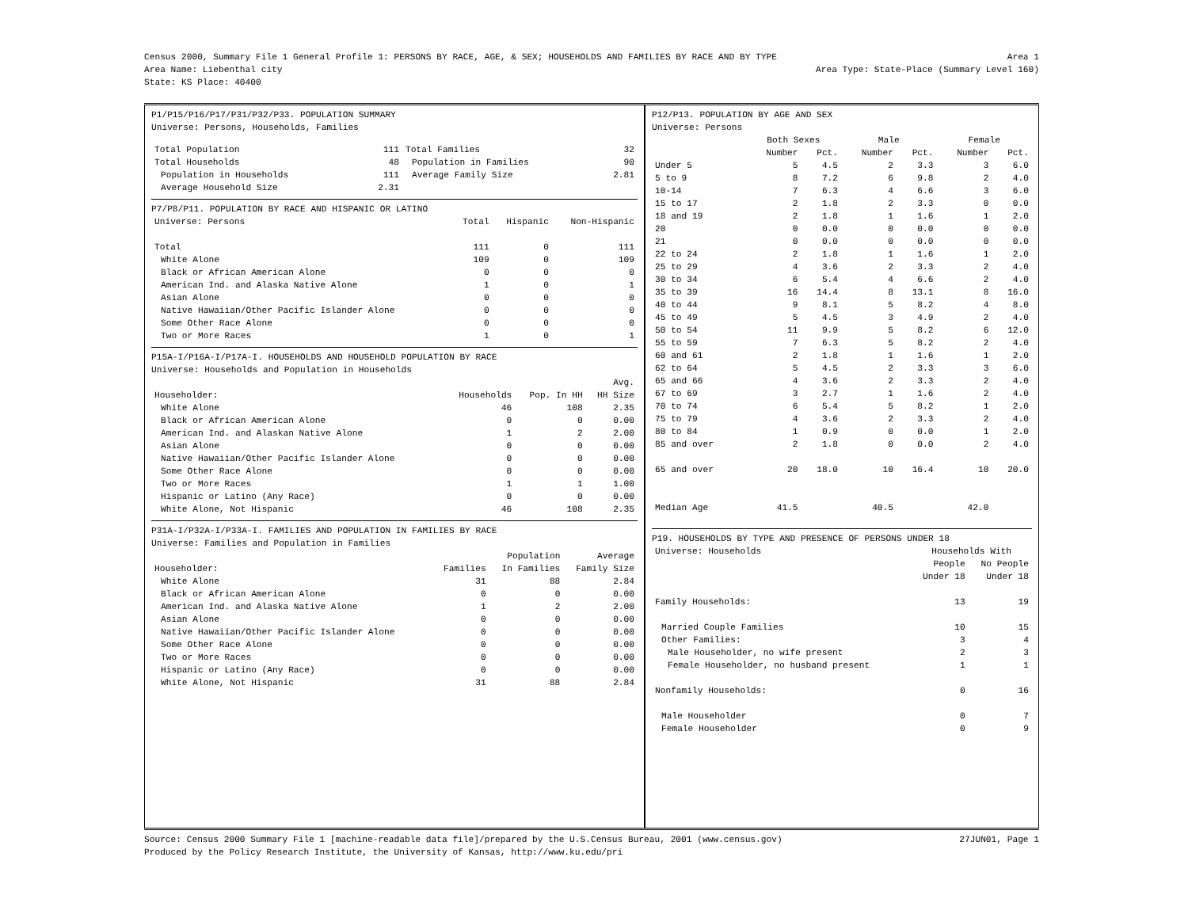Census 2000, Summary File 1 General Profile 1: PERSONS BY RACE, AGE, & SEX; HOUSEHOLDS AND FAMILIES BY RACE AND BY TYPE Area 1
Area Name: Liebenthal city Area Type: State-Place (Summary Level 160)
State: KS Place: 40400
P1/P15/P16/P17/P31/P32/P33. POPULATION SUMMARY
Universe: Persons, Households, Families
| Total Population | 111 | Total Families | 32 |
| Total Households | 48 | Population in Families | 90 |
| Population in Households | 111 | Average Family Size | 2.81 |
| Average Household Size | 2.31 | | |
P7/P8/P11. POPULATION BY RACE AND HISPANIC OR LATINO
| Universe: Persons | Total | Hispanic | Non-Hispanic |
| Total | 111 | 0 | 111 |
| White Alone | 109 | 0 | 109 |
| Black or African American Alone | 0 | 0 | 0 |
| American Ind. and Alaska Native Alone | 1 | 0 | 1 |
| Asian Alone | 0 | 0 | 0 |
| Native Hawaiian/Other Pacific Islander Alone | 0 | 0 | 0 |
| Some Other Race Alone | 0 | 0 | 0 |
| Two or More Races | 1 | 0 | 1 |
P15A-I/P16A-I/P17A-I. HOUSEHOLDS AND HOUSEHOLD POPULATION BY RACE
Universe: Households and Population in Households
| | | | Avg. |
| Householder: | Households | Pop. In HH | HH Size |
| White Alone | 46 | 108 | 2.35 |
| Black or African American Alone | 0 | 0 | 0.00 |
| American Ind. and Alaskan Native Alone | 1 | 2 | 2.00 |
| Asian Alone | 0 | 0 | 0.00 |
| Native Hawaiian/Other Pacific Islander Alone | 0 | 0 | 0.00 |
| Some Other Race Alone | 0 | 0 | 0.00 |
| Two or More Races | 1 | 1 | 1.00 |
| Hispanic or Latino (Any Race) | 0 | 0 | 0.00 |
| White Alone, Not Hispanic | 46 | 108 | 2.35 |
P31A-I/P32A-I/P33A-I. FAMILIES AND POPULATION IN FAMILIES BY RACE
Universe: Families and Population in Families
| | | Population | Average |
| Householder: | Families | In Families | Family Size |
| White Alone | 31 | 88 | 2.84 |
| Black or African American Alone | 0 | 0 | 0.00 |
| American Ind. and Alaska Native Alone | 1 | 2 | 2.00 |
| Asian Alone | 0 | 0 | 0.00 |
| Native Hawaiian/Other Pacific Islander Alone | 0 | 0 | 0.00 |
| Some Other Race Alone | 0 | 0 | 0.00 |
| Two or More Races | 0 | 0 | 0.00 |
| Hispanic or Latino (Any Race) | 0 | 0 | 0.00 |
| White Alone, Not Hispanic | 31 | 88 | 2.84 |
P12/P13. POPULATION BY AGE AND SEX
Universe: Persons
| | Both Sexes | | Male | | Female | |
| | Number | Pct. | Number | Pct. | Number | Pct. |
| Under 5 | 5 | 4.5 | 2 | 3.3 | 3 | 6.0 |
| 5 to 9 | 8 | 7.2 | 6 | 9.8 | 2 | 4.0 |
| 10-14 | 7 | 6.3 | 4 | 6.6 | 3 | 6.0 |
| 15 to 17 | 2 | 1.8 | 2 | 3.3 | 0 | 0.0 |
| 18 and 19 | 2 | 1.8 | 1 | 1.6 | 1 | 2.0 |
| 20 | 0 | 0.0 | 0 | 0.0 | 0 | 0.0 |
| 21 | 0 | 0.0 | 0 | 0.0 | 0 | 0.0 |
| 22 to 24 | 2 | 1.8 | 1 | 1.6 | 1 | 2.0 |
| 25 to 29 | 4 | 3.6 | 2 | 3.3 | 2 | 4.0 |
| 30 to 34 | 6 | 5.4 | 4 | 6.6 | 2 | 4.0 |
| 35 to 39 | 16 | 14.4 | 8 | 13.1 | 8 | 16.0 |
| 40 to 44 | 9 | 8.1 | 5 | 8.2 | 4 | 8.0 |
| 45 to 49 | 5 | 4.5 | 3 | 4.9 | 2 | 4.0 |
| 50 to 54 | 11 | 9.9 | 5 | 8.2 | 6 | 12.0 |
| 55 to 59 | 7 | 6.3 | 5 | 8.2 | 2 | 4.0 |
| 60 and 61 | 2 | 1.8 | 1 | 1.6 | 1 | 2.0 |
| 62 to 64 | 5 | 4.5 | 2 | 3.3 | 3 | 6.0 |
| 65 and 66 | 4 | 3.6 | 2 | 3.3 | 2 | 4.0 |
| 67 to 69 | 3 | 2.7 | 1 | 1.6 | 2 | 4.0 |
| 70 to 74 | 6 | 5.4 | 5 | 8.2 | 1 | 2.0 |
| 75 to 79 | 4 | 3.6 | 2 | 3.3 | 2 | 4.0 |
| 80 to 84 | 1 | 0.9 | 0 | 0.0 | 1 | 2.0 |
| 85 and over | 2 | 1.8 | 0 | 0.0 | 2 | 4.0 |
| 65 and over | 20 | 18.0 | 10 | 16.4 | 10 | 20.0 |
| Median Age | 41.5 | | 40.5 | | 42.0 | |
P19. HOUSEHOLDS BY TYPE AND PRESENCE OF PERSONS UNDER 18
| Universe: Households | Households With | |
| | People | No People |
| | Under 18 | Under 18 |
| Family Households: | 13 | 19 |
| Married Couple Families | 10 | 15 |
| Other Families: | 3 | 4 |
| Male Householder, no wife present | 2 | 3 |
| Female Householder, no husband present | 1 | 1 |
| Nonfamily Households: | 0 | 16 |
| Male Householder | 0 | 7 |
| Female Householder | 0 | 9 |
Source: Census 2000 Summary File 1 [machine-readable data file]/prepared by the U.S.Census Bureau, 2001 (www.census.gov) 27JUN01, Page 1
Produced by the Policy Research Institute, the University of Kansas, http://www.ku.edu/pri